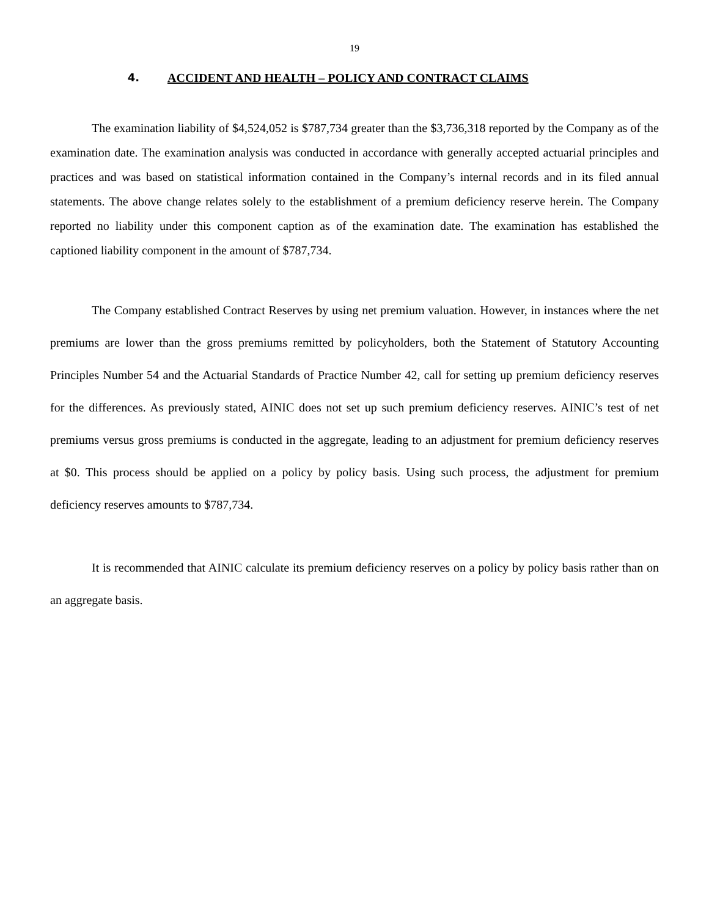19
4. ACCIDENT AND HEALTH – POLICY AND CONTRACT CLAIMS
The examination liability of $4,524,052 is $787,734 greater than the $3,736,318 reported by the Company as of the examination date. The examination analysis was conducted in accordance with generally accepted actuarial principles and practices and was based on statistical information contained in the Company’s internal records and in its filed annual statements. The above change relates solely to the establishment of a premium deficiency reserve herein. The Company reported no liability under this component caption as of the examination date. The examination has established the captioned liability component in the amount of $787,734.
The Company established Contract Reserves by using net premium valuation. However, in instances where the net premiums are lower than the gross premiums remitted by policyholders, both the Statement of Statutory Accounting Principles Number 54 and the Actuarial Standards of Practice Number 42, call for setting up premium deficiency reserves for the differences. As previously stated, AINIC does not set up such premium deficiency reserves. AINIC’s test of net premiums versus gross premiums is conducted in the aggregate, leading to an adjustment for premium deficiency reserves at $0. This process should be applied on a policy by policy basis. Using such process, the adjustment for premium deficiency reserves amounts to $787,734.
It is recommended that AINIC calculate its premium deficiency reserves on a policy by policy basis rather than on an aggregate basis.